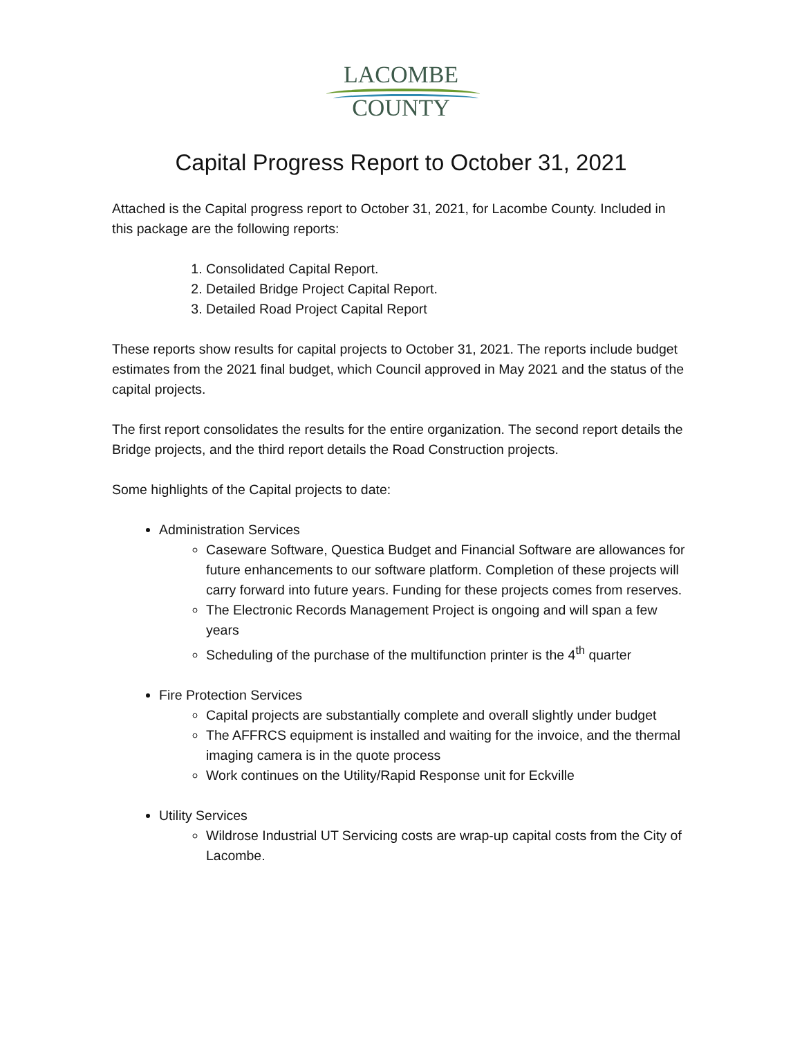LACOMBE
COUNTY
Capital Progress Report to October 31, 2021
Attached is the Capital progress report to October 31, 2021, for Lacombe County. Included in this package are the following reports:
1. Consolidated Capital Report.
2. Detailed Bridge Project Capital Report.
3. Detailed Road Project Capital Report
These reports show results for capital projects to October 31, 2021. The reports include budget estimates from the 2021 final budget, which Council approved in May 2021 and the status of the capital projects.
The first report consolidates the results for the entire organization. The second report details the Bridge projects, and the third report details the Road Construction projects.
Some highlights of the Capital projects to date:
Administration Services
Caseware Software, Questica Budget and Financial Software are allowances for future enhancements to our software platform. Completion of these projects will carry forward into future years. Funding for these projects comes from reserves.
The Electronic Records Management Project is ongoing and will span a few years
Scheduling of the purchase of the multifunction printer is the 4<sup>th</sup> quarter
Fire Protection Services
Capital projects are substantially complete and overall slightly under budget
The AFFRCS equipment is installed and waiting for the invoice, and the thermal imaging camera is in the quote process
Work continues on the Utility/Rapid Response unit for Eckville
Utility Services
Wildrose Industrial UT Servicing costs are wrap-up capital costs from the City of Lacombe.